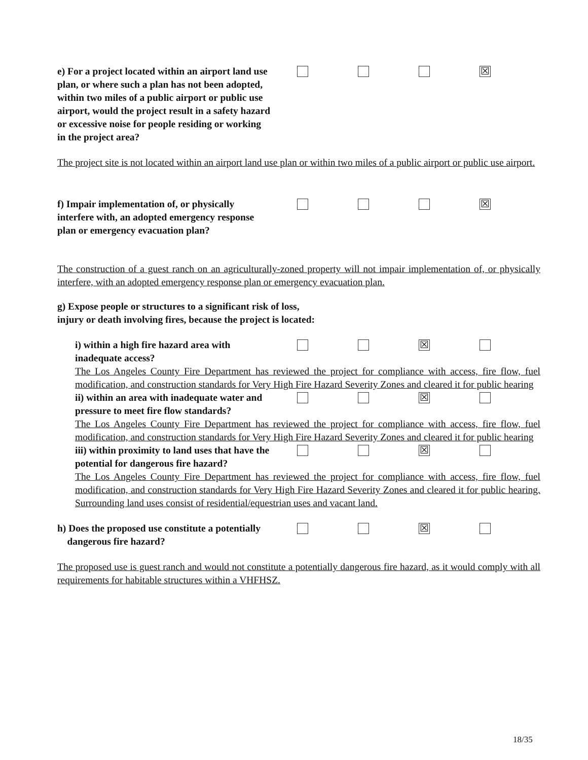e) For a project located within an airport land use plan, or where such a plan has not been adopted, within two miles of a public airport or public use airport, would the project result in a safety hazard or excessive noise for people residing or working in the project area?
☒
The project site is not located within an airport land use plan or within two miles of a public airport or public use airport.
f) Impair implementation of, or physically interfere with, an adopted emergency response plan or emergency evacuation plan?
☒
The construction of a guest ranch on an agriculturally-zoned property will not impair implementation of, or physically interfere, with an adopted emergency response plan or emergency evacuation plan.
g) Expose people or structures to a significant risk of loss, injury or death involving fires, because the project is located:
i) within a high fire hazard area with inadequate access?
☒
The Los Angeles County Fire Department has reviewed the project for compliance with access, fire flow, fuel modification, and construction standards for Very High Fire Hazard Severity Zones and cleared it for public hearing
ii) within an area with inadequate water and pressure to meet fire flow standards?
☒
The Los Angeles County Fire Department has reviewed the project for compliance with access, fire flow, fuel modification, and construction standards for Very High Fire Hazard Severity Zones and cleared it for public hearing
iii) within proximity to land uses that have the potential for dangerous fire hazard?
☒
The Los Angeles County Fire Department has reviewed the project for compliance with access, fire flow, fuel modification, and construction standards for Very High Fire Hazard Severity Zones and cleared it for public hearing. Surrounding land uses consist of residential/equestrian uses and vacant land.
h) Does the proposed use constitute a potentially
dangerous fire hazard?
☒
The proposed use is guest ranch and would not constitute a potentially dangerous fire hazard, as it would comply with all requirements for habitable structures within a VHFHSZ.
18/35